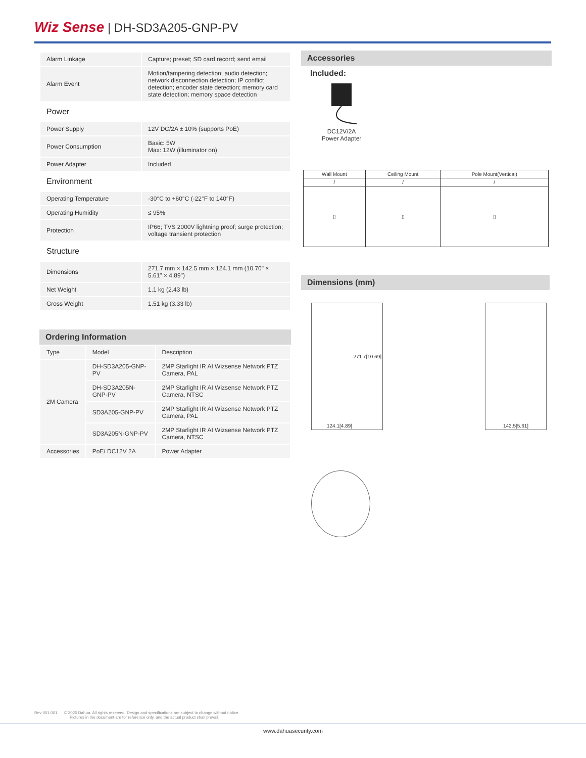Wiz Sense | DH-SD3A205-GNP-PV
| Alarm Linkage | Capture; preset; SD card record; send email |
| Alarm Event | Motion/tampering detection; audio detection; network disconnection detection; IP conflict detection; encoder state detection; memory card state detection; memory space detection |
| Power | |
| Power Supply | 12V DC/2A ± 10% (supports PoE) |
| Power Consumption | Basic: 5W Max: 12W (illuminator on) |
| Power Adapter | Included |
| Environment | |
| Operating Temperature | -30°C to +60°C (-22°F to 140°F) |
| Operating Humidity | ≤ 95% |
| Protection | IP66; TVS 2000V lightning proof; surge protection; voltage transient protection |
| Structure | |
| Dimensions | 271.7 mm × 142.5 mm × 124.1 mm (10.70" × 5.61" × 4.89") |
| Net Weight | 1.1 kg (2.43 lb) |
| Gross Weight | 1.51 kg (3.33 lb) |
Ordering Information
| Type | Model | Description |
| --- | --- | --- |
| 2M Camera | DH-SD3A205-GNP-PV | 2MP Starlight IR AI Wizsense Network PTZ Camera, PAL |
| | DH-SD3A205N-GNP-PV | 2MP Starlight IR AI Wizsense Network PTZ Camera, NTSC |
| | SD3A205-GNP-PV | 2MP Starlight IR AI Wizsense Network PTZ Camera, PAL |
| | SD3A205N-GNP-PV | 2MP Starlight IR AI Wizsense Network PTZ Camera, NTSC |
| Accessories | PoE/ DC12V 2A | Power Adapter |
Accessories
Included:
DC12V/2A
Power Adapter
| Wall Mount | Ceiling Mount | Pole Mount(Vertical) |
| / | / | / |
| ▯ | ▯ | ▯ |
Dimensions (mm)
124.1[4.89]
271.7[10.69]
142.5[5.61]
Rev 001.001 © 2020 Dahua. All rights reserved. Design and specifications are subject to change without notice.
Pictures in the document are for reference only, and the actual product shall prevail.
www.dahuasecurity.com